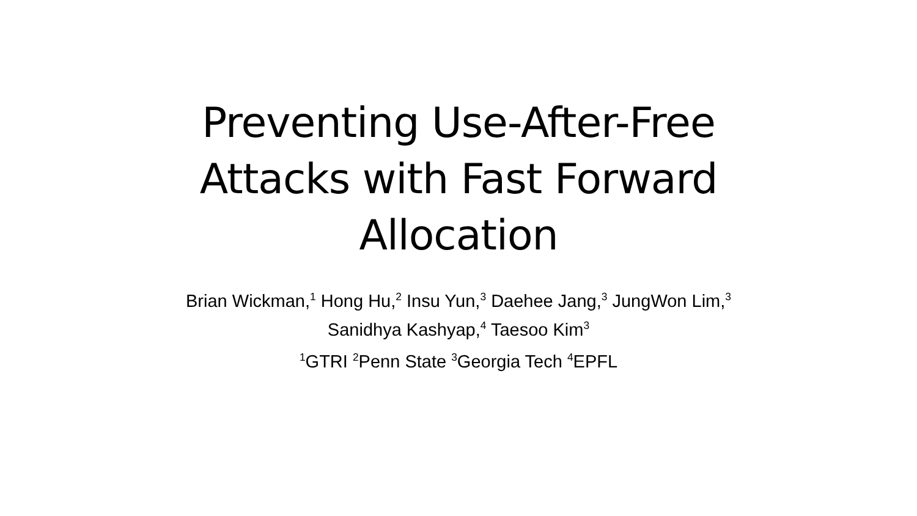Preventing Use-After-Free Attacks with Fast Forward Allocation
Brian Wickman,<sup>1</sup> Hong Hu,<sup>2</sup> Insu Yun,<sup>3</sup> Daehee Jang,<sup>3</sup> JungWon Lim,<sup>3</sup>
Sanidhya Kashyap,<sup>4</sup> Taesoo Kim<sup>3</sup>
<sup>1</sup> GTRI <sup>2</sup>Penn State <sup>3</sup>Georgia Tech <sup>4</sup>EPFL